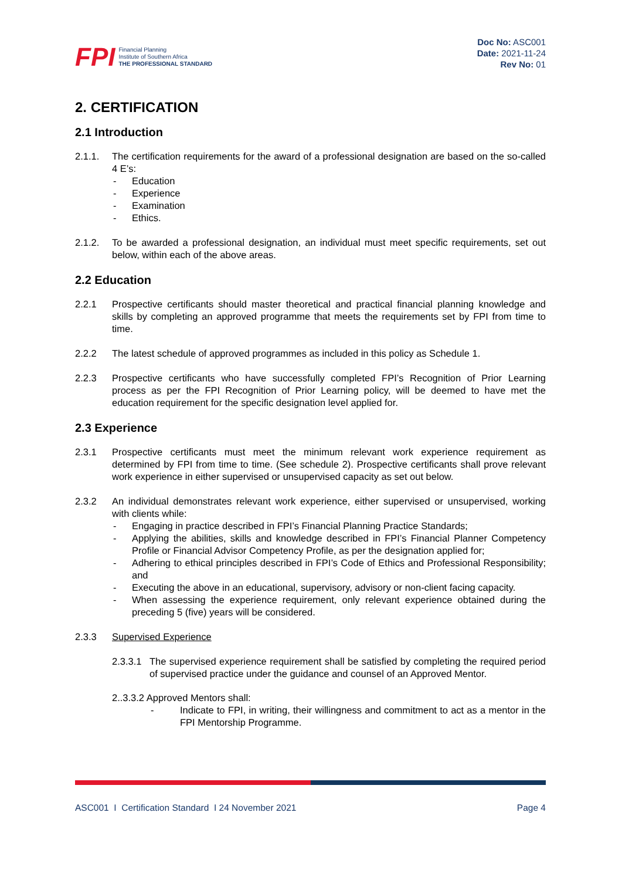FPI
Financial Planning
Institute of Southern Africa
THE PROFESSIONAL STANDARD
Doc No: ASC001
Date: 2021-11-24
Rev No: 01
2. CERTIFICATION
2.1 Introduction
2.1.1. The certification requirements for the award of a professional designation are based on the so-called 4 E’s:
- Education
- Experience
- Examination
- Ethics.
2.1.2. To be awarded a professional designation, an individual must meet specific requirements, set out below, within each of the above areas.
2.2 Education
2.2.1 Prospective certificants should master theoretical and practical financial planning knowledge and skills by completing an approved programme that meets the requirements set by FPI from time to time.
2.2.2 The latest schedule of approved programmes as included in this policy as Schedule 1.
2.2.3 Prospective certificants who have successfully completed FPI’s Recognition of Prior Learning process as per the FPI Recognition of Prior Learning policy, will be deemed to have met the education requirement for the specific designation level applied for.
2.3 Experience
2.3.1 Prospective certificants must meet the minimum relevant work experience requirement as determined by FPI from time to time. (See schedule 2). Prospective certificants shall prove relevant work experience in either supervised or unsupervised capacity as set out below.
2.3.2 An individual demonstrates relevant work experience, either supervised or unsupervised, working with clients while:
- Engaging in practice described in FPI’s Financial Planning Practice Standards;
- Applying the abilities, skills and knowledge described in FPI’s Financial Planner Competency Profile or Financial Advisor Competency Profile, as per the designation applied for;
- Adhering to ethical principles described in FPI’s Code of Ethics and Professional Responsibility; and
- Executing the above in an educational, supervisory, advisory or non-client facing capacity.
- When assessing the experience requirement, only relevant experience obtained during the preceding 5 (five) years will be considered.
2.3.3 Supervised Experience
2.3.3.1
The supervised experience requirement shall be satisfied by completing the required period of supervised practice under the guidance and counsel of an Approved Mentor.
2..3.3.2 Approved Mentors shall:
- Indicate to FPI, in writing, their willingness and commitment to act as a mentor in the FPI Mentorship Programme.
ASC001 I Certification Standard I 24 November 2021 Page 4